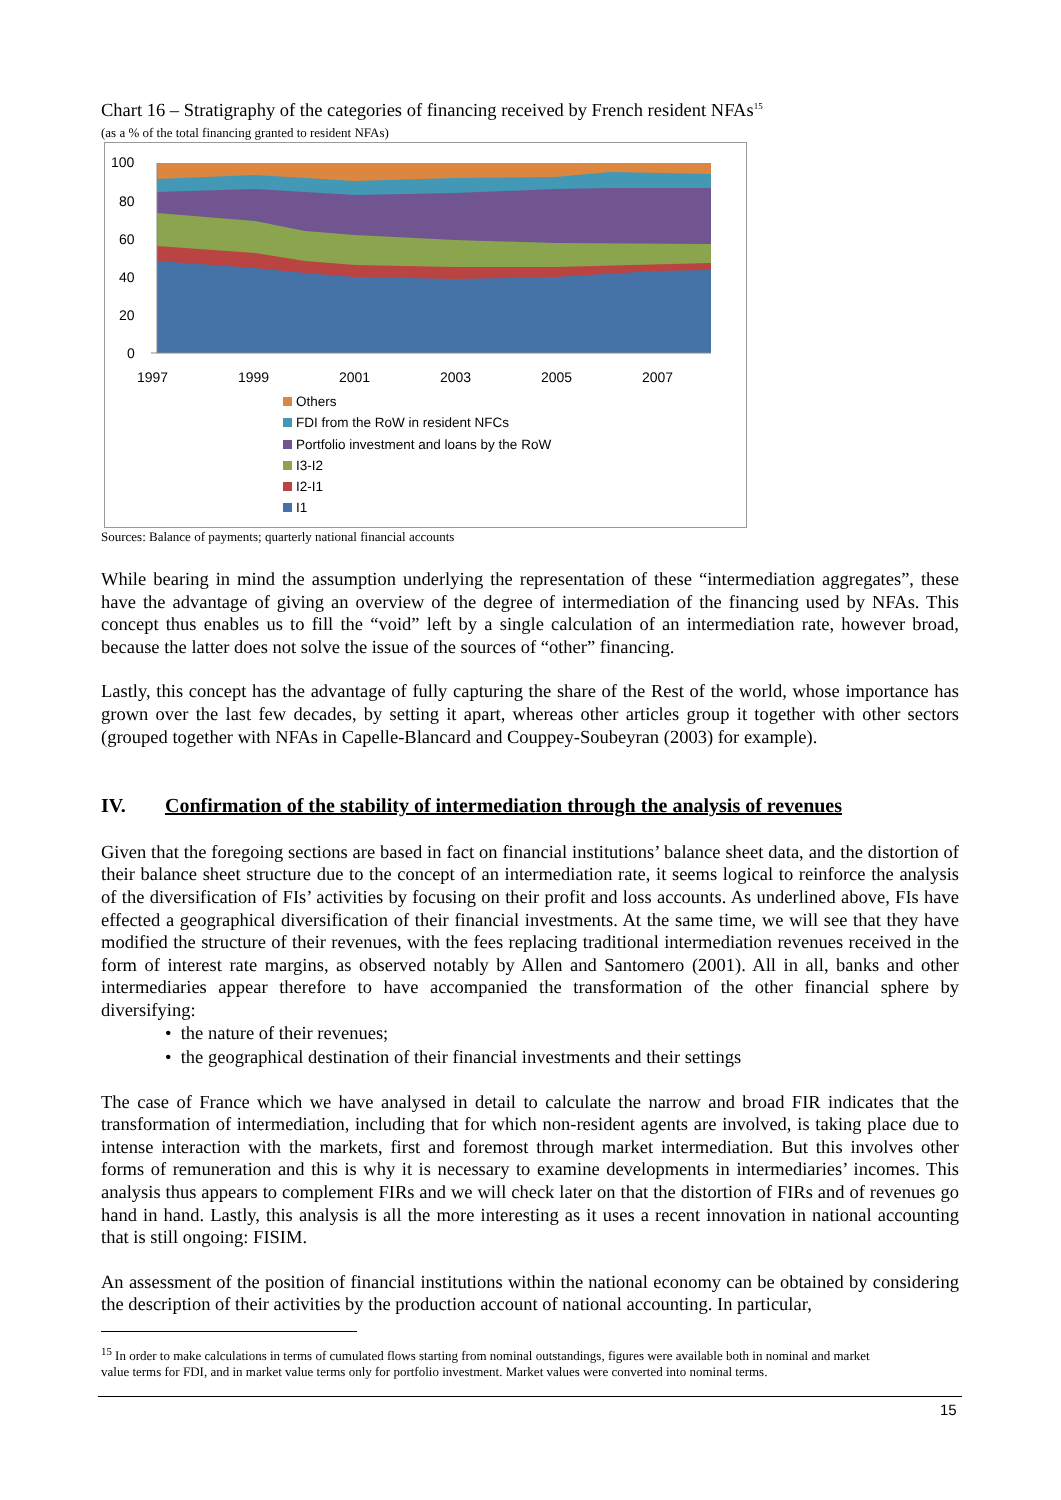Chart 16 – Stratigraphy of the categories of financing received by French resident NFAs<sup>15</sup>
(as a % of the total financing granted to resident NFAs)
100
80
60
40
20
0
1997
1999
2001
2003
2005
2007
Others
FDI from the RoW in resident NFCs
Portfolio investment and loans by the RoW
I3-I2
I2-I1
I1
Sources: Balance of payments; quarterly national financial accounts
While bearing in mind the assumption underlying the representation of these “intermediation aggregates”, these have the advantage of giving an overview of the degree of intermediation of the financing used by NFAs. This concept thus enables us to fill the “void” left by a single calculation of an intermediation rate, however broad, because the latter does not solve the issue of the sources of “other” financing.
Lastly, this concept has the advantage of fully capturing the share of the Rest of the world, whose importance has grown over the last few decades, by setting it apart, whereas other articles group it together with other sectors (grouped together with NFAs in Capelle-Blancard and Couppey-Soubeyran (2003) for example).
IV. Confirmation of the stability of intermediation through the analysis of revenues
Given that the foregoing sections are based in fact on financial institutions’ balance sheet data, and the distortion of their balance sheet structure due to the concept of an intermediation rate, it seems logical to reinforce the analysis of the diversification of FIs’ activities by focusing on their profit and loss accounts. As underlined above, FIs have effected a geographical diversification of their financial investments. At the same time, we will see that they have modified the structure of their revenues, with the fees replacing traditional intermediation revenues received in the form of interest rate margins, as observed notably by Allen and Santomero (2001). All in all, banks and other intermediaries appear therefore to have accompanied the transformation of the other financial sphere by diversifying:
• the nature of their revenues;
• the geographical destination of their financial investments and their settings
The case of France which we have analysed in detail to calculate the narrow and broad FIR indicates that the transformation of intermediation, including that for which non-resident agents are involved, is taking place due to intense interaction with the markets, first and foremost through market intermediation. But this involves other forms of remuneration and this is why it is necessary to examine developments in intermediaries’ incomes. This analysis thus appears to complement FIRs and we will check later on that the distortion of FIRs and of revenues go hand in hand. Lastly, this analysis is all the more interesting as it uses a recent innovation in national accounting that is still ongoing: FISIM.
An assessment of the position of financial institutions within the national economy can be obtained by considering the description of their activities by the production account of national accounting. In particular,
<sup>15</sup> In order to make calculations in terms of cumulated flows starting from nominal outstandings, figures were available both in nominal and market value terms for FDI, and in market value terms only for portfolio investment. Market values were converted into nominal terms.
15